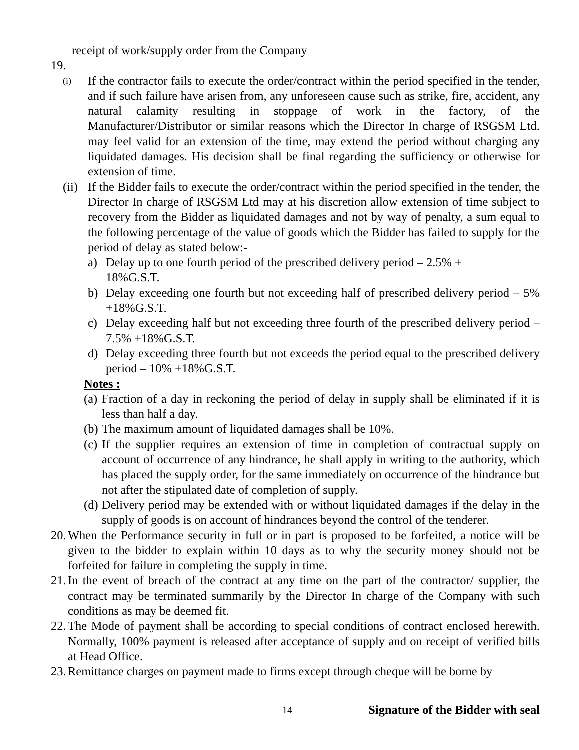receipt of work/supply order from the Company
19.
(i) If the contractor fails to execute the order/contract within the period specified in the tender, and if such failure have arisen from, any unforeseen cause such as strike, fire, accident, any natural calamity resulting in stoppage of work in the factory, of the Manufacturer/Distributor or similar reasons which the Director In charge of RSGSM Ltd. may feel valid for an extension of the time, may extend the period without charging any liquidated damages. His decision shall be final regarding the sufficiency or otherwise for extension of time.
(ii) If the Bidder fails to execute the order/contract within the period specified in the tender, the Director In charge of RSGSM Ltd may at his discretion allow extension of time subject to recovery from the Bidder as liquidated damages and not by way of penalty, a sum equal to the following percentage of the value of goods which the Bidder has failed to supply for the period of delay as stated below:-
a) Delay up to one fourth period of the prescribed delivery period – 2.5% +
18%G.S.T.
b) Delay exceeding one fourth but not exceeding half of prescribed delivery period – 5% +18%G.S.T.
c) Delay exceeding half but not exceeding three fourth of the prescribed delivery period – 7.5% +18%G.S.T.
d) Delay exceeding three fourth but not exceeds the period equal to the prescribed delivery period – 10% +18%G.S.T.
Notes :
(a) Fraction of a day in reckoning the period of delay in supply shall be eliminated if it is less than half a day.
(b) The maximum amount of liquidated damages shall be 10%.
(c) If the supplier requires an extension of time in completion of contractual supply on account of occurrence of any hindrance, he shall apply in writing to the authority, which has placed the supply order, for the same immediately on occurrence of the hindrance but not after the stipulated date of completion of supply.
(d) Delivery period may be extended with or without liquidated damages if the delay in the supply of goods is on account of hindrances beyond the control of the tenderer.
20. When the Performance security in full or in part is proposed to be forfeited, a notice will be given to the bidder to explain within 10 days as to why the security money should not be forfeited for failure in completing the supply in time.
21. In the event of breach of the contract at any time on the part of the contractor/ supplier, the contract may be terminated summarily by the Director In charge of the Company with such conditions as may be deemed fit.
22. The Mode of payment shall be according to special conditions of contract enclosed herewith. Normally, 100% payment is released after acceptance of supply and on receipt of verified bills at Head Office.
23. Remittance charges on payment made to firms except through cheque will be borne by
14 Signature of the Bidder with seal